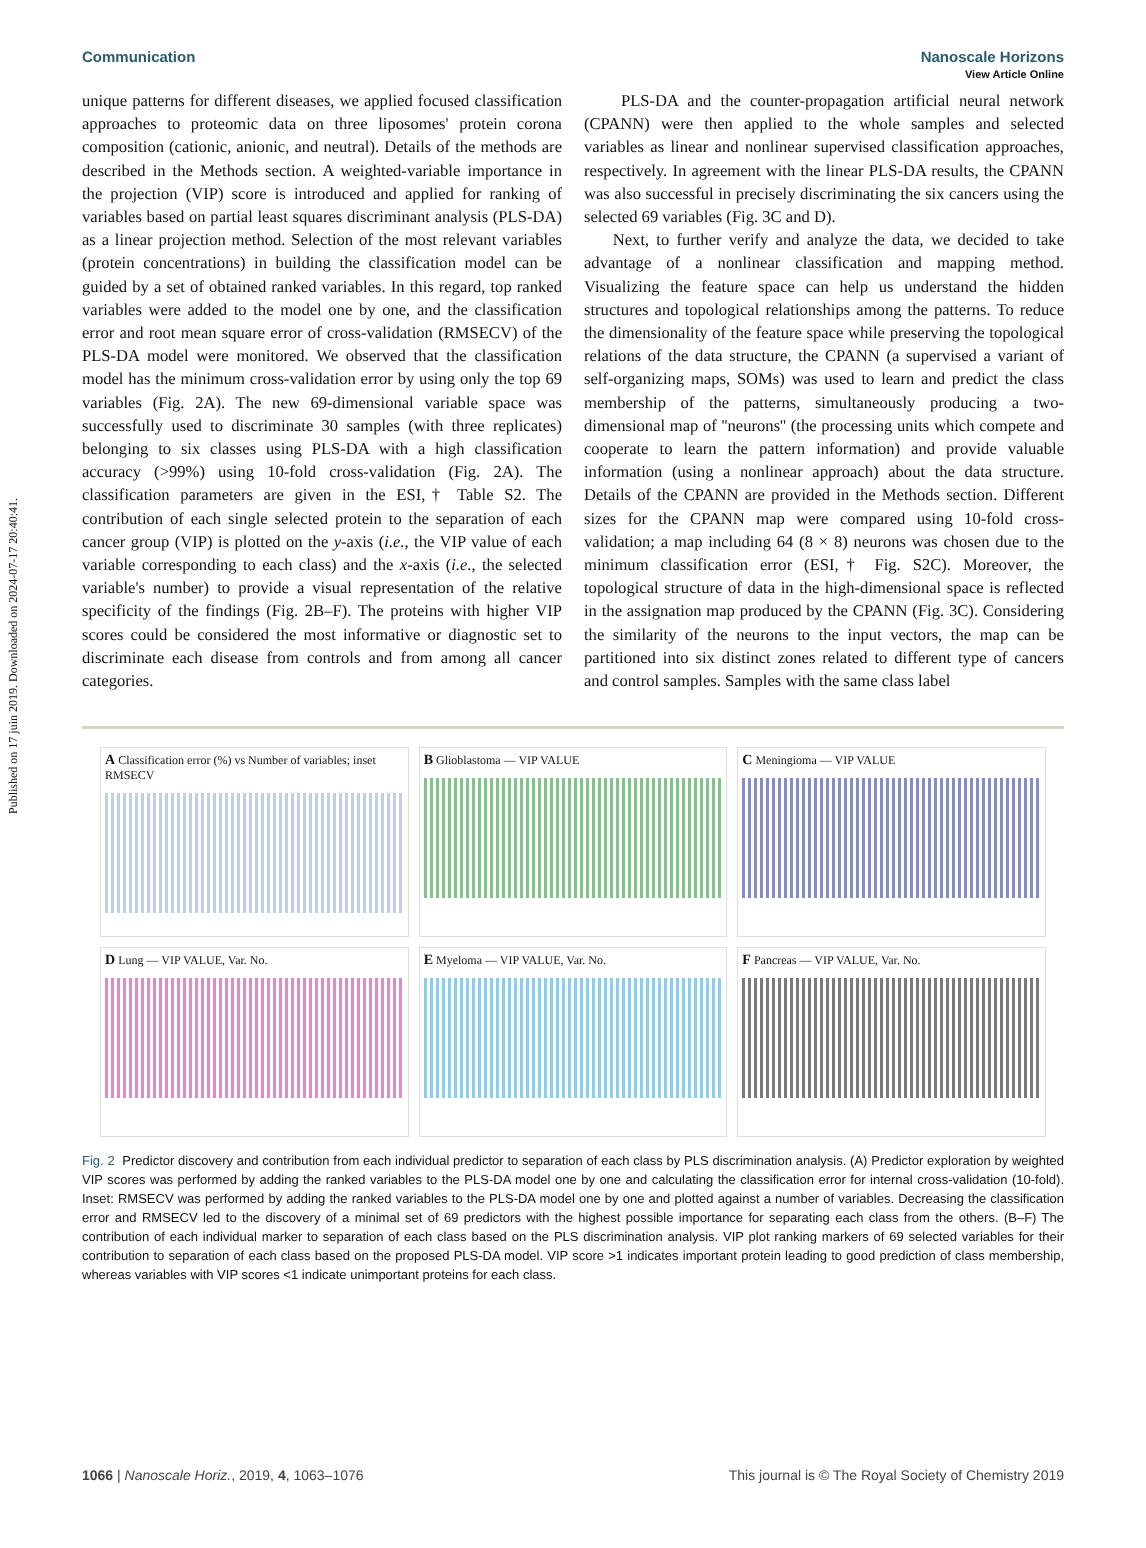Published on 17 juin 2019. Downloaded on 2024-07-17 20:40:41.
View Article Online
Communication Nanoscale Horizons
unique patterns for different diseases, we applied focused classification approaches to proteomic data on three liposomes' protein corona composition (cationic, anionic, and neutral). Details of the methods are described in the Methods section. A weighted-variable importance in the projection (VIP) score is introduced and applied for ranking of variables based on partial least squares discriminant analysis (PLS-DA) as a linear projection method. Selection of the most relevant variables (protein concentrations) in building the classification model can be guided by a set of obtained ranked variables. In this regard, top ranked variables were added to the model one by one, and the classification error and root mean square error of cross-validation (RMSECV) of the PLS-DA model were monitored. We observed that the classification model has the minimum cross-validation error by using only the top 69 variables (Fig. 2A). The new 69-dimensional variable space was successfully used to discriminate 30 samples (with three replicates) belonging to six classes using PLS-DA with a high classification accuracy (>99%) using 10-fold cross-validation (Fig. 2A). The classification parameters are given in the ESI,† Table S2. The contribution of each single selected protein to the separation of each cancer group (VIP) is plotted on the y-axis (i.e., the VIP value of each variable corresponding to each class) and the x-axis (i.e., the selected variable's number) to provide a visual representation of the relative specificity of the findings (Fig. 2B–F). The proteins with higher VIP scores could be considered the most informative or diagnostic set to discriminate each disease from controls and from among all cancer categories.
PLS-DA and the counter-propagation artificial neural network (CPANN) were then applied to the whole samples and selected variables as linear and nonlinear supervised classification approaches, respectively. In agreement with the linear PLS-DA results, the CPANN was also successful in precisely discriminating the six cancers using the selected 69 variables (Fig. 3C and D).
Next, to further verify and analyze the data, we decided to take advantage of a nonlinear classification and mapping method. Visualizing the feature space can help us understand the hidden structures and topological relationships among the patterns. To reduce the dimensionality of the feature space while preserving the topological relations of the data structure, the CPANN (a supervised a variant of self-organizing maps, SOMs) was used to learn and predict the class membership of the patterns, simultaneously producing a two-dimensional map of ''neurons'' (the processing units which compete and cooperate to learn the pattern information) and provide valuable information (using a nonlinear approach) about the data structure. Details of the CPANN are provided in the Methods section. Different sizes for the CPANN map were compared using 10-fold cross-validation; a map including 64 (8 × 8) neurons was chosen due to the minimum classification error (ESI,† Fig. S2C). Moreover, the topological structure of data in the high-dimensional space is reflected in the assignation map produced by the CPANN (Fig. 3C). Considering the similarity of the neurons to the input vectors, the map can be partitioned into six distinct zones related to different type of cancers and control samples. Samples with the same class label
A Classification error (%) vs Number of variables; inset RMSECV
B Glioblastoma — VIP VALUE
C Meningioma — VIP VALUE
D Lung — VIP VALUE, Var. No.
E Myeloma — VIP VALUE, Var. No.
F Pancreas — VIP VALUE, Var. No.
Fig. 2 Predictor discovery and contribution from each individual predictor to separation of each class by PLS discrimination analysis. (A) Predictor exploration by weighted VIP scores was performed by adding the ranked variables to the PLS-DA model one by one and calculating the classification error for internal cross-validation (10-fold). Inset: RMSECV was performed by adding the ranked variables to the PLS-DA model one by one and plotted against a number of variables. Decreasing the classification error and RMSECV led to the discovery of a minimal set of 69 predictors with the highest possible importance for separating each class from the others. (B–F) The contribution of each individual marker to separation of each class based on the PLS discrimination analysis. VIP plot ranking markers of 69 selected variables for their contribution to separation of each class based on the proposed PLS-DA model. VIP score >1 indicates important protein leading to good prediction of class membership, whereas variables with VIP scores <1 indicate unimportant proteins for each class.
1066 | Nanoscale Horiz., 2019, 4, 1063–1076 This journal is © The Royal Society of Chemistry 2019